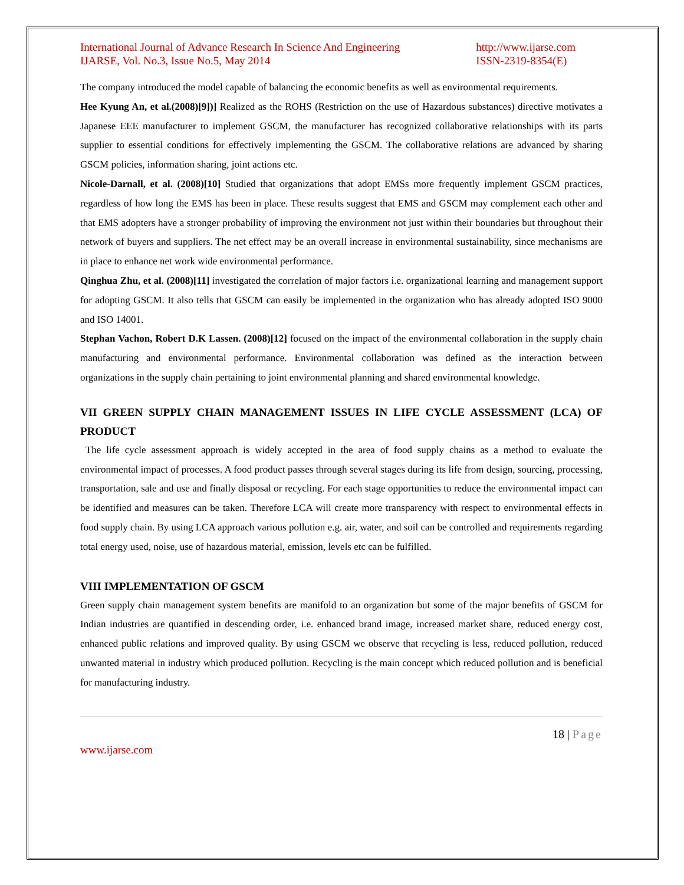International Journal of Advance Research In Science And Engineering
IJARSE, Vol. No.3, Issue No.5, May 2014
http://www.ijarse.com
ISSN-2319-8354(E)
The company introduced the model capable of balancing the economic benefits as well as environmental requirements.
Hee Kyung An, et al.(2008)[9])] Realized as the ROHS (Restriction on the use of Hazardous substances) directive motivates a Japanese EEE manufacturer to implement GSCM, the manufacturer has recognized collaborative relationships with its parts supplier to essential conditions for effectively implementing the GSCM. The collaborative relations are advanced by sharing GSCM policies, information sharing, joint actions etc.
Nicole-Darnall, et al. (2008)[10] Studied that organizations that adopt EMSs more frequently implement GSCM practices, regardless of how long the EMS has been in place. These results suggest that EMS and GSCM may complement each other and that EMS adopters have a stronger probability of improving the environment not just within their boundaries but throughout their network of buyers and suppliers. The net effect may be an overall increase in environmental sustainability, since mechanisms are in place to enhance net work wide environmental performance.
Qinghua Zhu, et al. (2008)[11] investigated the correlation of major factors i.e. organizational learning and management support for adopting GSCM. It also tells that GSCM can easily be implemented in the organization who has already adopted ISO 9000 and ISO 14001.
Stephan Vachon, Robert D.K Lassen. (2008)[12] focused on the impact of the environmental collaboration in the supply chain manufacturing and environmental performance. Environmental collaboration was defined as the interaction between organizations in the supply chain pertaining to joint environmental planning and shared environmental knowledge.
VII GREEN SUPPLY CHAIN MANAGEMENT ISSUES IN LIFE CYCLE ASSESSMENT (LCA) OF PRODUCT
The life cycle assessment approach is widely accepted in the area of food supply chains as a method to evaluate the environmental impact of processes. A food product passes through several stages during its life from design, sourcing, processing, transportation, sale and use and finally disposal or recycling. For each stage opportunities to reduce the environmental impact can be identified and measures can be taken. Therefore LCA will create more transparency with respect to environmental effects in food supply chain. By using LCA approach various pollution e.g. air, water, and soil can be controlled and requirements regarding total energy used, noise, use of hazardous material, emission, levels etc can be fulfilled.
VIII IMPLEMENTATION OF GSCM
Green supply chain management system benefits are manifold to an organization but some of the major benefits of GSCM for Indian industries are quantified in descending order, i.e. enhanced brand image, increased market share, reduced energy cost, enhanced public relations and improved quality. By using GSCM we observe that recycling is less, reduced pollution, reduced unwanted material in industry which produced pollution. Recycling is the main concept which reduced pollution and is beneficial for manufacturing industry.
18 | Page
www.ijarse.com